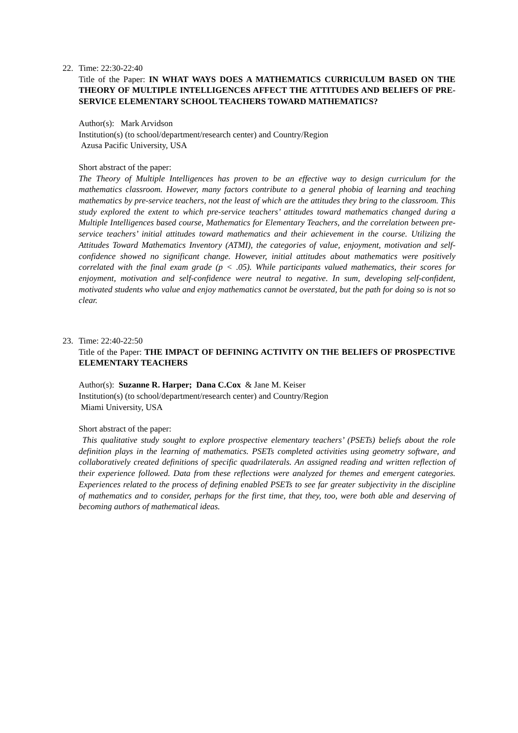22. Time: 22:30-22:40
Title of the Paper: IN WHAT WAYS DOES A MATHEMATICS CURRICULUM BASED ON THE THEORY OF MULTIPLE INTELLIGENCES AFFECT THE ATTITUDES AND BELIEFS OF PRE-SERVICE ELEMENTARY SCHOOL TEACHERS TOWARD MATHEMATICS?
Author(s): Mark Arvidson
Institution(s) (to school/department/research center) and Country/Region
Azusa Pacific University, USA
Short abstract of the paper:
The Theory of Multiple Intelligences has proven to be an effective way to design curriculum for the mathematics classroom. However, many factors contribute to a general phobia of learning and teaching mathematics by pre-service teachers, not the least of which are the attitudes they bring to the classroom. This study explored the extent to which pre-service teachers’ attitudes toward mathematics changed during a Multiple Intelligences based course, Mathematics for Elementary Teachers, and the correlation between pre-service teachers’ initial attitudes toward mathematics and their achievement in the course. Utilizing the Attitudes Toward Mathematics Inventory (ATMI), the categories of value, enjoyment, motivation and self-confidence showed no significant change. However, initial attitudes about mathematics were positively correlated with the final exam grade (p < .05). While participants valued mathematics, their scores for enjoyment, motivation and self-confidence were neutral to negative. In sum, developing self-confident, motivated students who value and enjoy mathematics cannot be overstated, but the path for doing so is not so clear.
23. Time: 22:40-22:50
Title of the Paper: THE IMPACT OF DEFINING ACTIVITY ON THE BELIEFS OF PROSPECTIVE ELEMENTARY TEACHERS
Author(s): Suzanne R. Harper; Dana C.Cox & Jane M. Keiser
Institution(s) (to school/department/research center) and Country/Region
Miami University, USA
Short abstract of the paper:
This qualitative study sought to explore prospective elementary teachers’ (PSETs) beliefs about the role definition plays in the learning of mathematics. PSETs completed activities using geometry software, and collaboratively created definitions of specific quadrilaterals. An assigned reading and written reflection of their experience followed. Data from these reflections were analyzed for themes and emergent categories. Experiences related to the process of defining enabled PSETs to see far greater subjectivity in the discipline of mathematics and to consider, perhaps for the first time, that they, too, were both able and deserving of becoming authors of mathematical ideas.